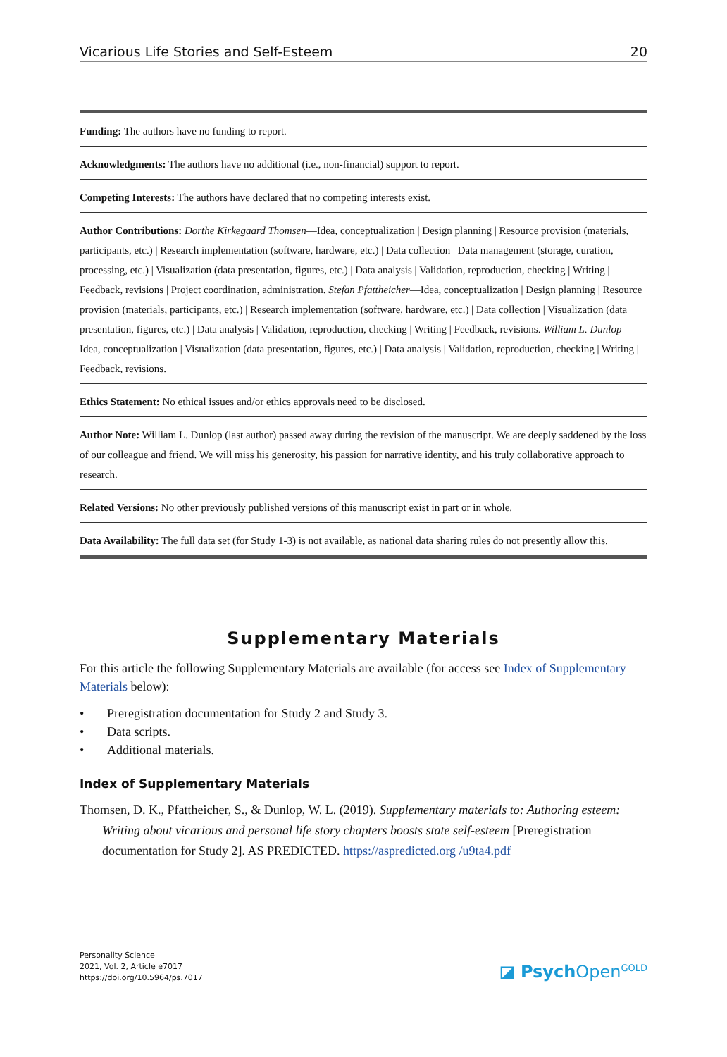Vicarious Life Stories and Self-Esteem 20
Funding: The authors have no funding to report.
Acknowledgments: The authors have no additional (i.e., non-financial) support to report.
Competing Interests: The authors have declared that no competing interests exist.
Author Contributions: Dorthe Kirkegaard Thomsen—Idea, conceptualization | Design planning | Resource provision (materials, participants, etc.) | Research implementation (software, hardware, etc.) | Data collection | Data management (storage, curation, processing, etc.) | Visualization (data presentation, figures, etc.) | Data analysis | Validation, reproduction, checking | Writing | Feedback, revisions | Project coordination, administration. Stefan Pfattheicher—Idea, conceptualization | Design planning | Resource provision (materials, participants, etc.) | Research implementation (software, hardware, etc.) | Data collection | Visualization (data presentation, figures, etc.) | Data analysis | Validation, reproduction, checking | Writing | Feedback, revisions. William L. Dunlop—Idea, conceptualization | Visualization (data presentation, figures, etc.) | Data analysis | Validation, reproduction, checking | Writing | Feedback, revisions.
Ethics Statement: No ethical issues and/or ethics approvals need to be disclosed.
Author Note: William L. Dunlop (last author) passed away during the revision of the manuscript. We are deeply saddened by the loss of our colleague and friend. We will miss his generosity, his passion for narrative identity, and his truly collaborative approach to research.
Related Versions: No other previously published versions of this manuscript exist in part or in whole.
Data Availability: The full data set (for Study 1-3) is not available, as national data sharing rules do not presently allow this.
Supplementary Materials
For this article the following Supplementary Materials are available (for access see Index of Supplementary Materials below):
• Preregistration documentation for Study 2 and Study 3.
• Data scripts.
• Additional materials.
Index of Supplementary Materials
Thomsen, D. K., Pfattheicher, S., & Dunlop, W. L. (2019). Supplementary materials to: Authoring esteem: Writing about vicarious and personal life story chapters boosts state self-esteem [Preregistration documentation for Study 2]. AS PREDICTED. https://aspredicted.org /u9ta4.pdf
Personality Science
2021, Vol. 2, Article e7017
https://doi.org/10.5964/ps.7017
◪ Psych Open<sup>GOLD</sup>